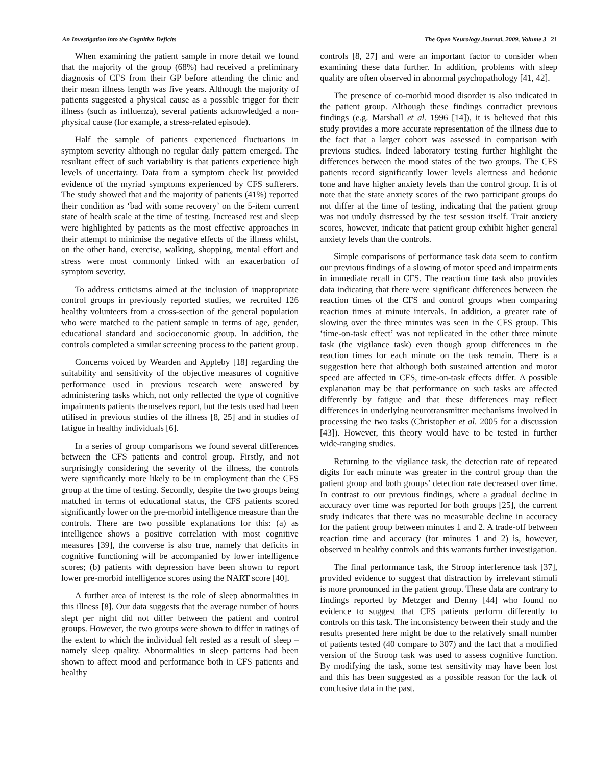An Investigation into the Cognitive Deficits The Open Neurology Journal, 2009, Volume 3 21
When examining the patient sample in more detail we found that the majority of the group (68%) had received a preliminary diagnosis of CFS from their GP before attending the clinic and their mean illness length was five years. Although the majority of patients suggested a physical cause as a possible trigger for their illness (such as influenza), several patients acknowledged a non-physical cause (for example, a stress-related episode).
Half the sample of patients experienced fluctuations in symptom severity although no regular daily pattern emerged. The resultant effect of such variability is that patients experience high levels of uncertainty. Data from a symptom check list provided evidence of the myriad symptoms experienced by CFS sufferers. The study showed that and the majority of patients (41%) reported their condition as ‘bad with some recovery’ on the 5-item current state of health scale at the time of testing. Increased rest and sleep were highlighted by patients as the most effective approaches in their attempt to minimise the negative effects of the illness whilst, on the other hand, exercise, walking, shopping, mental effort and stress were most commonly linked with an exacerbation of symptom severity.
To address criticisms aimed at the inclusion of inappropriate control groups in previously reported studies, we recruited 126 healthy volunteers from a cross-section of the general population who were matched to the patient sample in terms of age, gender, educational standard and socioeconomic group. In addition, the controls completed a similar screening process to the patient group.
Concerns voiced by Wearden and Appleby [18] regarding the suitability and sensitivity of the objective measures of cognitive performance used in previous research were answered by administering tasks which, not only reflected the type of cognitive impairments patients themselves report, but the tests used had been utilised in previous studies of the illness [8, 25] and in studies of fatigue in healthy individuals [6].
In a series of group comparisons we found several differences between the CFS patients and control group. Firstly, and not surprisingly considering the severity of the illness, the controls were significantly more likely to be in employment than the CFS group at the time of testing. Secondly, despite the two groups being matched in terms of educational status, the CFS patients scored significantly lower on the pre-morbid intelligence measure than the controls. There are two possible explanations for this: (a) as intelligence shows a positive correlation with most cognitive measures [39], the converse is also true, namely that deficits in cognitive functioning will be accompanied by lower intelligence scores; (b) patients with depression have been shown to report lower pre-morbid intelligence scores using the NART score [40].
A further area of interest is the role of sleep abnormalities in this illness [8]. Our data suggests that the average number of hours slept per night did not differ between the patient and control groups. However, the two groups were shown to differ in ratings of the extent to which the individual felt rested as a result of sleep – namely sleep quality. Abnormalities in sleep patterns had been shown to affect mood and performance both in CFS patients and healthy
controls [8, 27] and were an important factor to consider when examining these data further. In addition, problems with sleep quality are often observed in abnormal psychopathology [41, 42].
The presence of co-morbid mood disorder is also indicated in the patient group. Although these findings contradict previous findings (e.g. Marshall et al. 1996 [14]), it is believed that this study provides a more accurate representation of the illness due to the fact that a larger cohort was assessed in comparison with previous studies. Indeed laboratory testing further highlight the differences between the mood states of the two groups. The CFS patients record significantly lower levels alertness and hedonic tone and have higher anxiety levels than the control group. It is of note that the state anxiety scores of the two participant groups do not differ at the time of testing, indicating that the patient group was not unduly distressed by the test session itself. Trait anxiety scores, however, indicate that patient group exhibit higher general anxiety levels than the controls.
Simple comparisons of performance task data seem to confirm our previous findings of a slowing of motor speed and impairments in immediate recall in CFS. The reaction time task also provides data indicating that there were significant differences between the reaction times of the CFS and control groups when comparing reaction times at minute intervals. In addition, a greater rate of slowing over the three minutes was seen in the CFS group. This ‘time-on-task effect’ was not replicated in the other three minute task (the vigilance task) even though group differences in the reaction times for each minute on the task remain. There is a suggestion here that although both sustained attention and motor speed are affected in CFS, time-on-task effects differ. A possible explanation may be that performance on such tasks are affected differently by fatigue and that these differences may reflect differences in underlying neurotransmitter mechanisms involved in processing the two tasks (Christopher et al. 2005 for a discussion [43]). However, this theory would have to be tested in further wide-ranging studies.
Returning to the vigilance task, the detection rate of repeated digits for each minute was greater in the control group than the patient group and both groups’ detection rate decreased over time. In contrast to our previous findings, where a gradual decline in accuracy over time was reported for both groups [25], the current study indicates that there was no measurable decline in accuracy for the patient group between minutes 1 and 2. A trade-off between reaction time and accuracy (for minutes 1 and 2) is, however, observed in healthy controls and this warrants further investigation.
The final performance task, the Stroop interference task [37], provided evidence to suggest that distraction by irrelevant stimuli is more pronounced in the patient group. These data are contrary to findings reported by Metzger and Denny [44] who found no evidence to suggest that CFS patients perform differently to controls on this task. The inconsistency between their study and the results presented here might be due to the relatively small number of patients tested (40 compare to 307) and the fact that a modified version of the Stroop task was used to assess cognitive function. By modifying the task, some test sensitivity may have been lost and this has been suggested as a possible reason for the lack of conclusive data in the past.